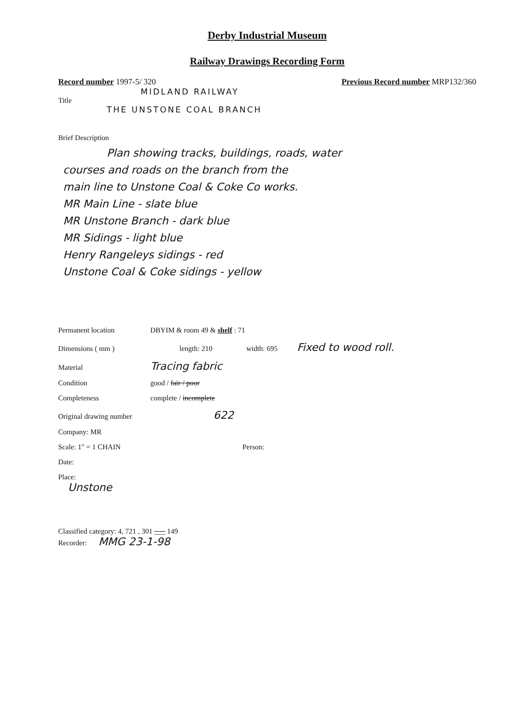Derby Industrial Museum
Railway Drawings Recording Form
Record number 1997-5/ 320 Previous Record number MRP132/360
MIDLAND RAILWAY
Title
THE UNSTONE COAL BRANCH
Brief Description
Plan showing tracks, buildings, roads, water
courses and roads on the branch from the
main line to Unstone Coal & Coke Co works.
MR Main Line - slate blue
MR Unstone Branch - dark blue
MR Sidings - light blue
Henry Rangeleys sidings - red
Unstone Coal & Coke sidings - yellow
Permanent location DBYIM & room 49 & shelf : 71
Dimensions ( mm ) length: 210 width: 695 Fixed to wood roll.
Material Tracing fabric
Condition good / fair / poor
Completeness complete / incomplete
Original drawing number 622
Company: MR
Scale: 1" = 1 CHAIN Person:
Date:
Place:
Unstone
Classified category: 4, 721 , 301 ___ 149
Recorder: MMG 23-1-98